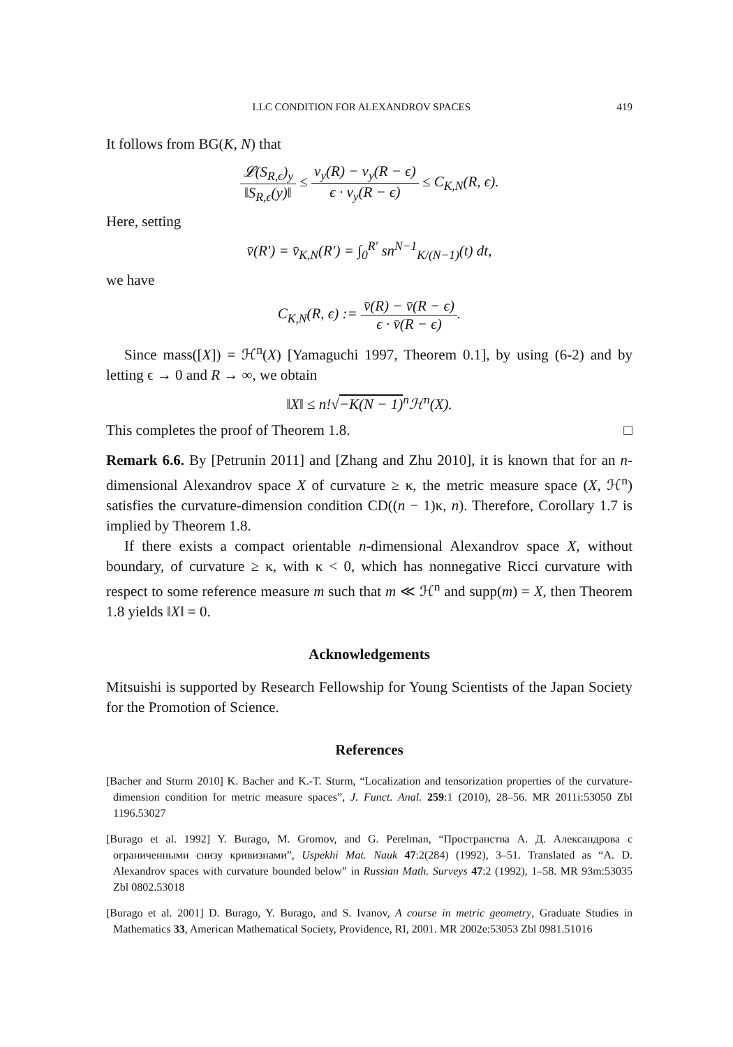LLC CONDITION FOR ALEXANDROV SPACES 419
It follows from BG(K, N) that
𝓛(S<sub>R,ϵ</sub>)<sub>y</sub> ‖S<sub>R,ϵ</sub>(y)‖ ≤ v<sub>y</sub>(R) − v<sub>y</sub>(R − ϵ) ϵ · v<sub>y</sub>(R − ϵ) ≤ C<sub>K,N</sub>(R, ϵ).
Here, setting
v̄(R′) = v̄<sub>K,N</sub>(R′) = ∫<sub>0</sub><sup>R′</sup> sn<sup>N−1</sup><sub>K/(N−1)</sub>(t) dt,
we have
C<sub>K,N</sub>(R, ϵ) := v̄(R) − v̄(R − ϵ) ϵ · v̄(R − ϵ).
Since mass([X]) = ℋ<sup>n</sup>(X) [Yamaguchi 1997, Theorem 0.1], by using (6-2) and by letting ϵ → 0 and R → ∞, we obtain
‖X‖ ≤ n!√−K(N − 1)<sup>n</sup>ℋ<sup>n</sup>(X).
This completes the proof of Theorem 1.8. □
Remark 6.6. By [Petrunin 2011] and [Zhang and Zhu 2010], it is known that for an n-dimensional Alexandrov space X of curvature ≥ κ, the metric measure space (X, ℋ<sup>n</sup>) satisfies the curvature-dimension condition CD((n − 1)κ, n). Therefore, Corollary 1.7 is implied by Theorem 1.8.
If there exists a compact orientable n-dimensional Alexandrov space X, without boundary, of curvature ≥ κ, with κ < 0, which has nonnegative Ricci curvature with respect to some reference measure m such that m ≪ ℋ<sup>n</sup> and supp(m) = X, then Theorem 1.8 yields ‖X‖ = 0.
Acknowledgements
Mitsuishi is supported by Research Fellowship for Young Scientists of the Japan Society for the Promotion of Science.
References
[Bacher and Sturm 2010] K. Bacher and K.-T. Sturm, “Localization and tensorization properties of the curvature-dimension condition for metric measure spaces”, J. Funct. Anal. 259:1 (2010), 28–56. MR 2011i:53050 Zbl 1196.53027
[Burago et al. 1992] Y. Burago, M. Gromov, and G. Perelman, “Пространства А. Д. Александрова с ограниченными снизу кривизнами”, Uspekhi Mat. Nauk 47:2(284) (1992), 3–51. Translated as “A. D. Alexandrov spaces with curvature bounded below” in Russian Math. Surveys 47:2 (1992), 1–58. MR 93m:53035 Zbl 0802.53018
[Burago et al. 2001] D. Burago, Y. Burago, and S. Ivanov, A course in metric geometry, Graduate Studies in Mathematics 33, American Mathematical Society, Providence, RI, 2001. MR 2002e:53053 Zbl 0981.51016